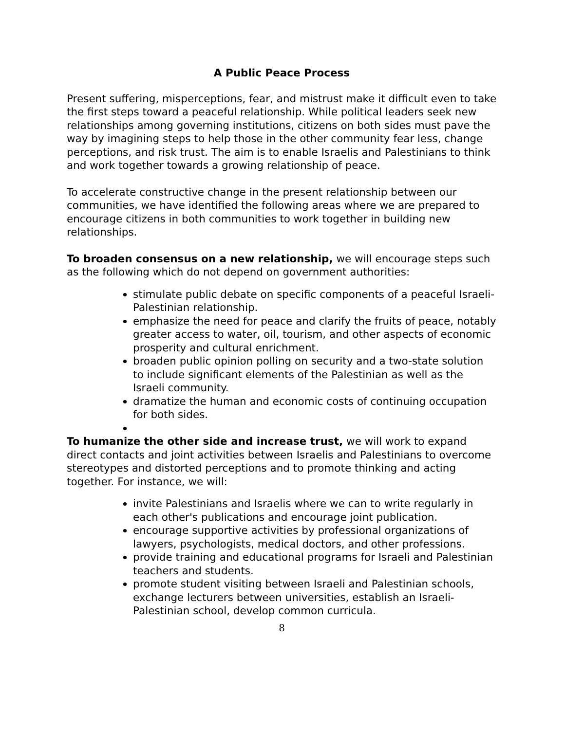A Public Peace Process
Present suffering, misperceptions, fear, and mistrust make it difficult even to take the first steps toward a peaceful relationship. While political leaders seek new relationships among governing institutions, citizens on both sides must pave the way by imagining steps to help those in the other community fear less, change perceptions, and risk trust. The aim is to enable Israelis and Palestinians to think and work together towards a growing relationship of peace.
To accelerate constructive change in the present relationship between our communities, we have identified the following areas where we are prepared to encourage citizens in both communities to work together in building new relationships.
To broaden consensus on a new relationship, we will encourage steps such as the following which do not depend on government authorities:
stimulate public debate on specific components of a peaceful Israeli-Palestinian relationship.
emphasize the need for peace and clarify the fruits of peace, notably greater access to water, oil, tourism, and other aspects of economic prosperity and cultural enrichment.
broaden public opinion polling on security and a two-state solution to include significant elements of the Palestinian as well as the Israeli community.
dramatize the human and economic costs of continuing occupation for both sides.
To humanize the other side and increase trust, we will work to expand direct contacts and joint activities between Israelis and Palestinians to overcome stereotypes and distorted perceptions and to promote thinking and acting together. For instance, we will:
invite Palestinians and Israelis where we can to write regularly in each other's publications and encourage joint publication.
encourage supportive activities by professional organizations of lawyers, psychologists, medical doctors, and other professions.
provide training and educational programs for Israeli and Palestinian teachers and students.
promote student visiting between Israeli and Palestinian schools, exchange lecturers between universities, establish an Israeli-Palestinian school, develop common curricula.
8